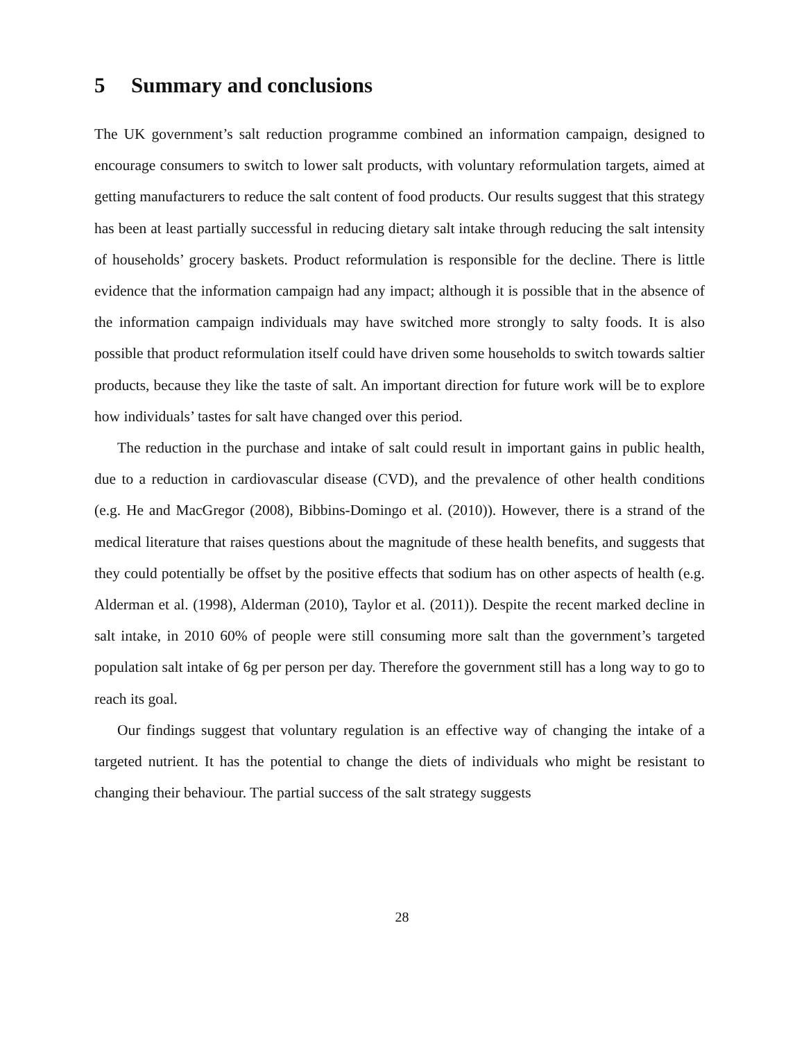5 Summary and conclusions
The UK government’s salt reduction programme combined an information campaign, designed to encourage consumers to switch to lower salt products, with voluntary reformulation targets, aimed at getting manufacturers to reduce the salt content of food products. Our results suggest that this strategy has been at least partially successful in reducing dietary salt intake through reducing the salt intensity of households’ grocery baskets. Product reformulation is responsible for the decline. There is little evidence that the information campaign had any impact; although it is possible that in the absence of the information campaign individuals may have switched more strongly to salty foods. It is also possible that product reformulation itself could have driven some households to switch towards saltier products, because they like the taste of salt. An important direction for future work will be to explore how individuals’ tastes for salt have changed over this period.
The reduction in the purchase and intake of salt could result in important gains in public health, due to a reduction in cardiovascular disease (CVD), and the prevalence of other health conditions (e.g. He and MacGregor (2008), Bibbins-Domingo et al. (2010)). However, there is a strand of the medical literature that raises questions about the magnitude of these health benefits, and suggests that they could potentially be offset by the positive effects that sodium has on other aspects of health (e.g. Alderman et al. (1998), Alderman (2010), Taylor et al. (2011)). Despite the recent marked decline in salt intake, in 2010 60% of people were still consuming more salt than the government’s targeted population salt intake of 6g per person per day. Therefore the government still has a long way to go to reach its goal.
Our findings suggest that voluntary regulation is an effective way of changing the intake of a targeted nutrient. It has the potential to change the diets of individuals who might be resistant to changing their behaviour. The partial success of the salt strategy suggests
28